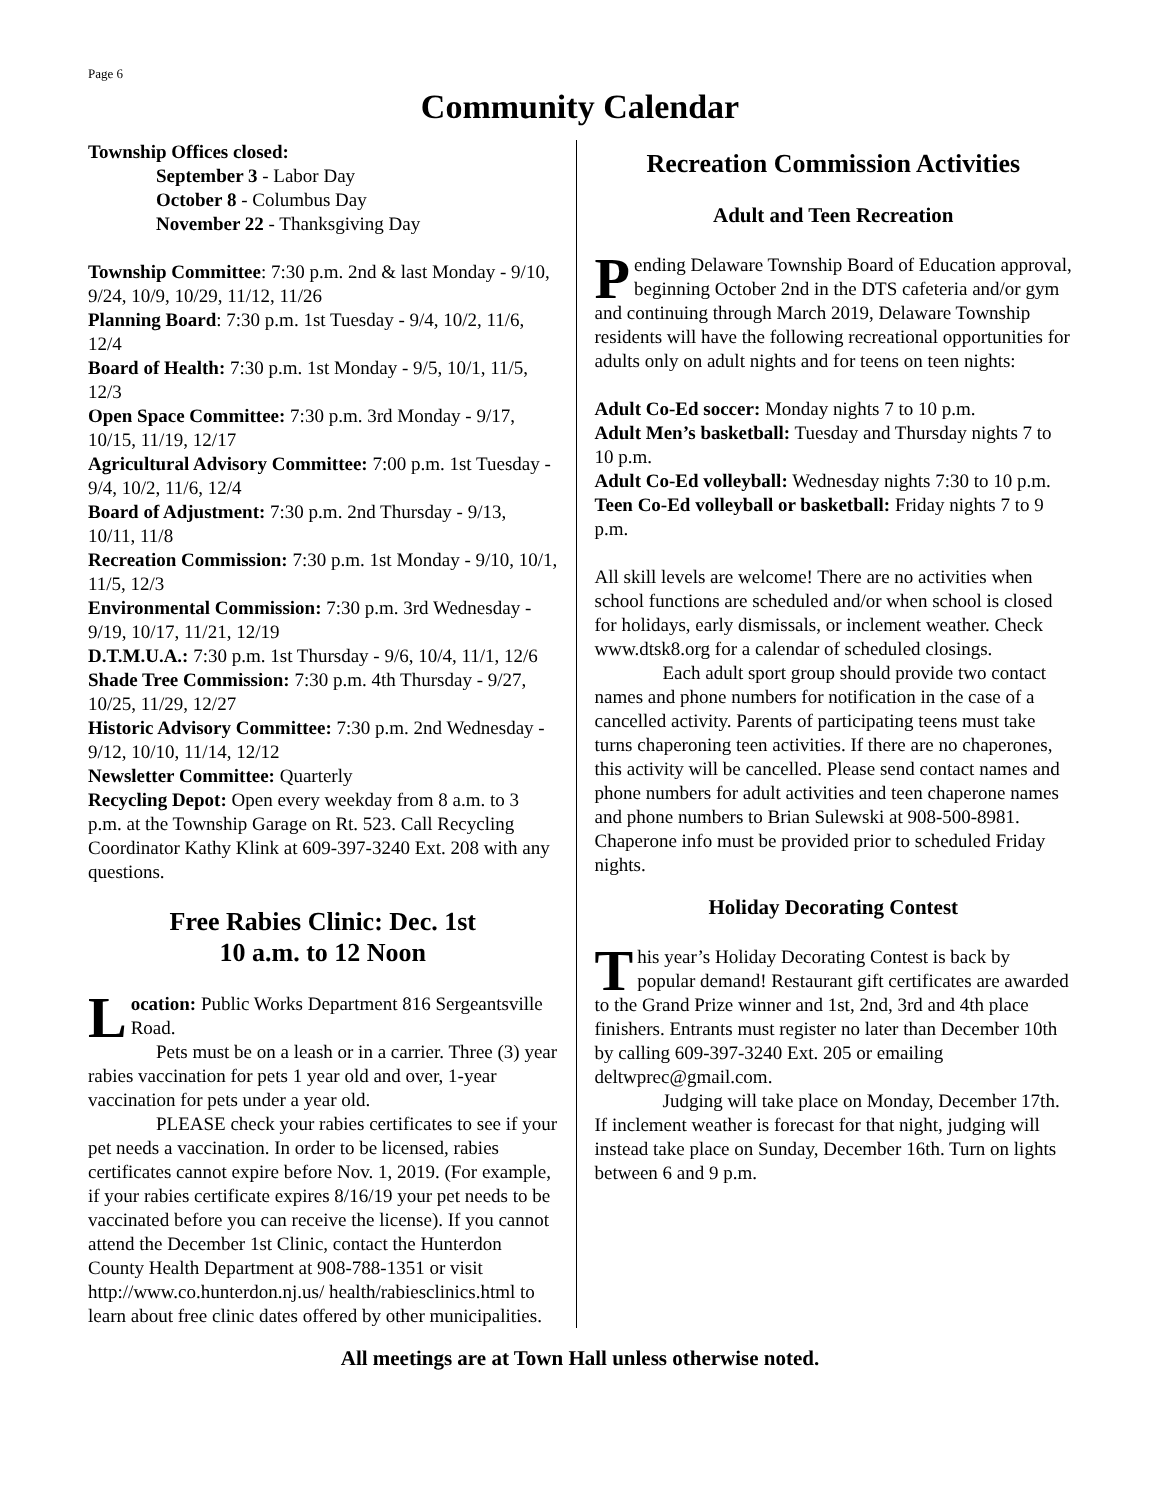Page 6
Community Calendar
Township Offices closed:
September 3 - Labor Day
October 8 - Columbus Day
November 22 - Thanksgiving Day
Township Committee: 7:30 p.m. 2nd & last Monday - 9/10, 9/24, 10/9, 10/29, 11/12, 11/26
Planning Board: 7:30 p.m. 1st Tuesday - 9/4, 10/2, 11/6, 12/4
Board of Health: 7:30 p.m. 1st Monday - 9/5, 10/1, 11/5, 12/3
Open Space Committee: 7:30 p.m. 3rd Monday - 9/17, 10/15, 11/19, 12/17
Agricultural Advisory Committee: 7:00 p.m. 1st Tuesday - 9/4, 10/2, 11/6, 12/4
Board of Adjustment: 7:30 p.m. 2nd Thursday - 9/13, 10/11, 11/8
Recreation Commission: 7:30 p.m. 1st Monday - 9/10, 10/1, 11/5, 12/3
Environmental Commission: 7:30 p.m. 3rd Wednesday - 9/19, 10/17, 11/21, 12/19
D.T.M.U.A.: 7:30 p.m. 1st Thursday - 9/6, 10/4, 11/1, 12/6
Shade Tree Commission: 7:30 p.m. 4th Thursday - 9/27, 10/25, 11/29, 12/27
Historic Advisory Committee: 7:30 p.m. 2nd Wednesday - 9/12, 10/10, 11/14, 12/12
Newsletter Committee: Quarterly
Recycling Depot: Open every weekday from 8 a.m. to 3 p.m. at the Township Garage on Rt. 523. Call Recycling Coordinator Kathy Klink at 609-397-3240 Ext. 208 with any questions.
Free Rabies Clinic: Dec. 1st
10 a.m. to 12 Noon
Location: Public Works Department 816 Sergeantsville Road.
Pets must be on a leash or in a carrier. Three (3) year rabies vaccination for pets 1 year old and over, 1-year vaccination for pets under a year old.
PLEASE check your rabies certificates to see if your pet needs a vaccination. In order to be licensed, rabies certificates cannot expire before Nov. 1, 2019. (For example, if your rabies certificate expires 8/16/19 your pet needs to be vaccinated before you can receive the license). If you cannot attend the December 1st Clinic, contact the Hunterdon County Health Department at 908-788-1351 or visit http://www.co.hunterdon.nj.us/ health/rabiesclinics.html to learn about free clinic dates offered by other municipalities.
Recreation Commission Activities
Adult and Teen Recreation
Pending Delaware Township Board of Education approval, beginning October 2nd in the DTS cafeteria and/or gym and continuing through March 2019, Delaware Township residents will have the following recreational opportunities for adults only on adult nights and for teens on teen nights:
Adult Co-Ed soccer: Monday nights 7 to 10 p.m.
Adult Men’s basketball: Tuesday and Thursday nights 7 to 10 p.m.
Adult Co-Ed volleyball: Wednesday nights 7:30 to 10 p.m.
Teen Co-Ed volleyball or basketball: Friday nights 7 to 9 p.m.
All skill levels are welcome! There are no activities when school functions are scheduled and/or when school is closed for holidays, early dismissals, or inclement weather. Check www.dtsk8.org for a calendar of scheduled closings.
Each adult sport group should provide two contact names and phone numbers for notification in the case of a cancelled activity. Parents of participating teens must take turns chaperoning teen activities. If there are no chaperones, this activity will be cancelled. Please send contact names and phone numbers for adult activities and teen chaperone names and phone numbers to Brian Sulewski at 908-500-8981. Chaperone info must be provided prior to scheduled Friday nights.
Holiday Decorating Contest
This year’s Holiday Decorating Contest is back by popular demand! Restaurant gift certificates are awarded to the Grand Prize winner and 1st, 2nd, 3rd and 4th place finishers. Entrants must register no later than December 10th by calling 609-397-3240 Ext. 205 or emailing deltwprec@gmail.com.
Judging will take place on Monday, December 17th. If inclement weather is forecast for that night, judging will instead take place on Sunday, December 16th. Turn on lights between 6 and 9 p.m.
All meetings are at Town Hall unless otherwise noted.